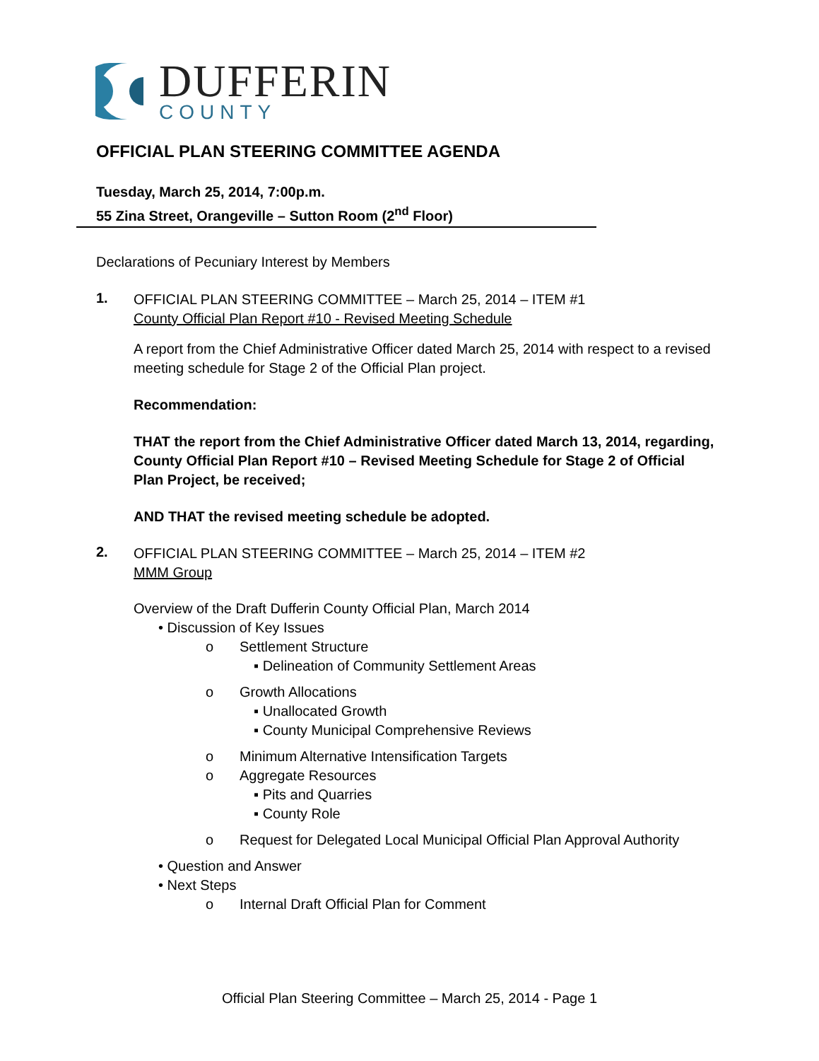DUFFERIN
COUNTY
OFFICIAL PLAN STEERING COMMITTEE AGENDA
Tuesday, March 25, 2014, 7:00p.m.
55 Zina Street, Orangeville – Sutton Room (2<sup>nd</sup> Floor)
Declarations of Pecuniary Interest by Members
1.
OFFICIAL PLAN STEERING COMMITTEE – March 25, 2014 – ITEM #1
County Official Plan Report #10 - Revised Meeting Schedule
A report from the Chief Administrative Officer dated March 25, 2014 with respect to a revised meeting schedule for Stage 2 of the Official Plan project.
Recommendation:
THAT the report from the Chief Administrative Officer dated March 13, 2014, regarding, County Official Plan Report #10 – Revised Meeting Schedule for Stage 2 of Official Plan Project, be received;
AND THAT the revised meeting schedule be adopted.
2.
OFFICIAL PLAN STEERING COMMITTEE – March 25, 2014 – ITEM #2
MMM Group
Overview of the Draft Dufferin County Official Plan, March 2014
• Discussion of Key Issues
o Settlement Structure
▪ Delineation of Community Settlement Areas
o Growth Allocations
▪ Unallocated Growth
▪ County Municipal Comprehensive Reviews
o Minimum Alternative Intensification Targets
o Aggregate Resources
▪ Pits and Quarries
▪ County Role
o Request for Delegated Local Municipal Official Plan Approval Authority
• Question and Answer
• Next Steps
o Internal Draft Official Plan for Comment
Official Plan Steering Committee – March 25, 2014 - Page 1